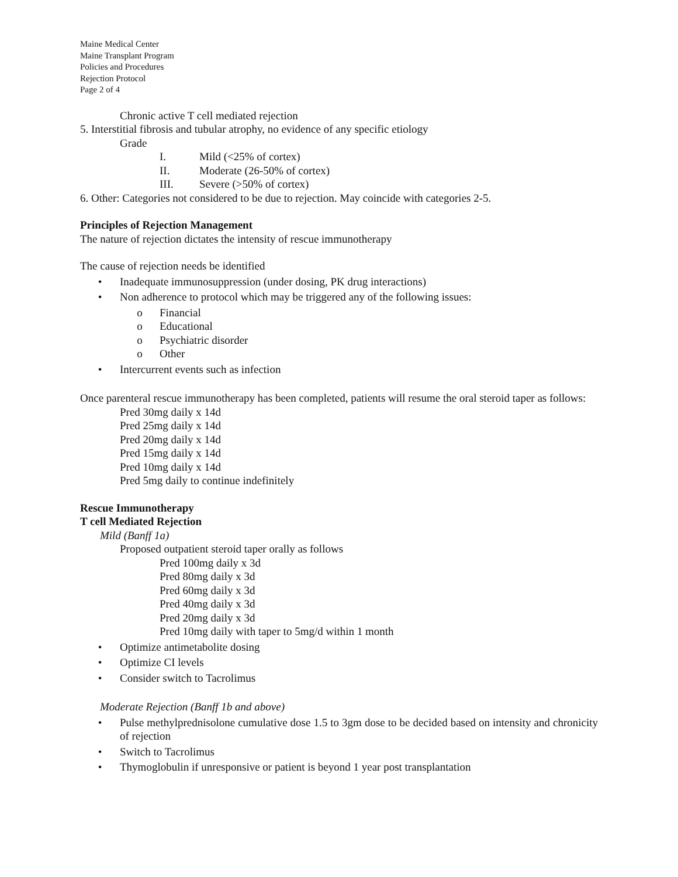Maine Medical Center
Maine Transplant Program
Policies and Procedures
Rejection Protocol
Page 2 of 4
Chronic active T cell mediated rejection
5. Interstitial fibrosis and tubular atrophy, no evidence of any specific etiology
Grade
I. Mild (<25% of cortex)
II. Moderate (26-50% of cortex)
III. Severe (>50% of cortex)
6. Other: Categories not considered to be due to rejection. May coincide with categories 2-5.
Principles of Rejection Management
The nature of rejection dictates the intensity of rescue immunotherapy
The cause of rejection needs be identified
• Inadequate immunosuppression (under dosing, PK drug interactions)
• Non adherence to protocol which may be triggered any of the following issues:
o Financial
o Educational
o Psychiatric disorder
o Other
• Intercurrent events such as infection
Once parenteral rescue immunotherapy has been completed, patients will resume the oral steroid taper as follows:
Pred 30mg daily x 14d
Pred 25mg daily x 14d
Pred 20mg daily x 14d
Pred 15mg daily x 14d
Pred 10mg daily x 14d
Pred 5mg daily to continue indefinitely
Rescue Immunotherapy
T cell Mediated Rejection
Mild (Banff 1a)
Proposed outpatient steroid taper orally as follows
Pred 100mg daily x 3d
Pred 80mg daily x 3d
Pred 60mg daily x 3d
Pred 40mg daily x 3d
Pred 20mg daily x 3d
Pred 10mg daily with taper to 5mg/d within 1 month
• Optimize antimetabolite dosing
• Optimize CI levels
• Consider switch to Tacrolimus
Moderate Rejection (Banff 1b and above)
• Pulse methylprednisolone cumulative dose 1.5 to 3gm dose to be decided based on intensity and chronicity of rejection
• Switch to Tacrolimus
• Thymoglobulin if unresponsive or patient is beyond 1 year post transplantation